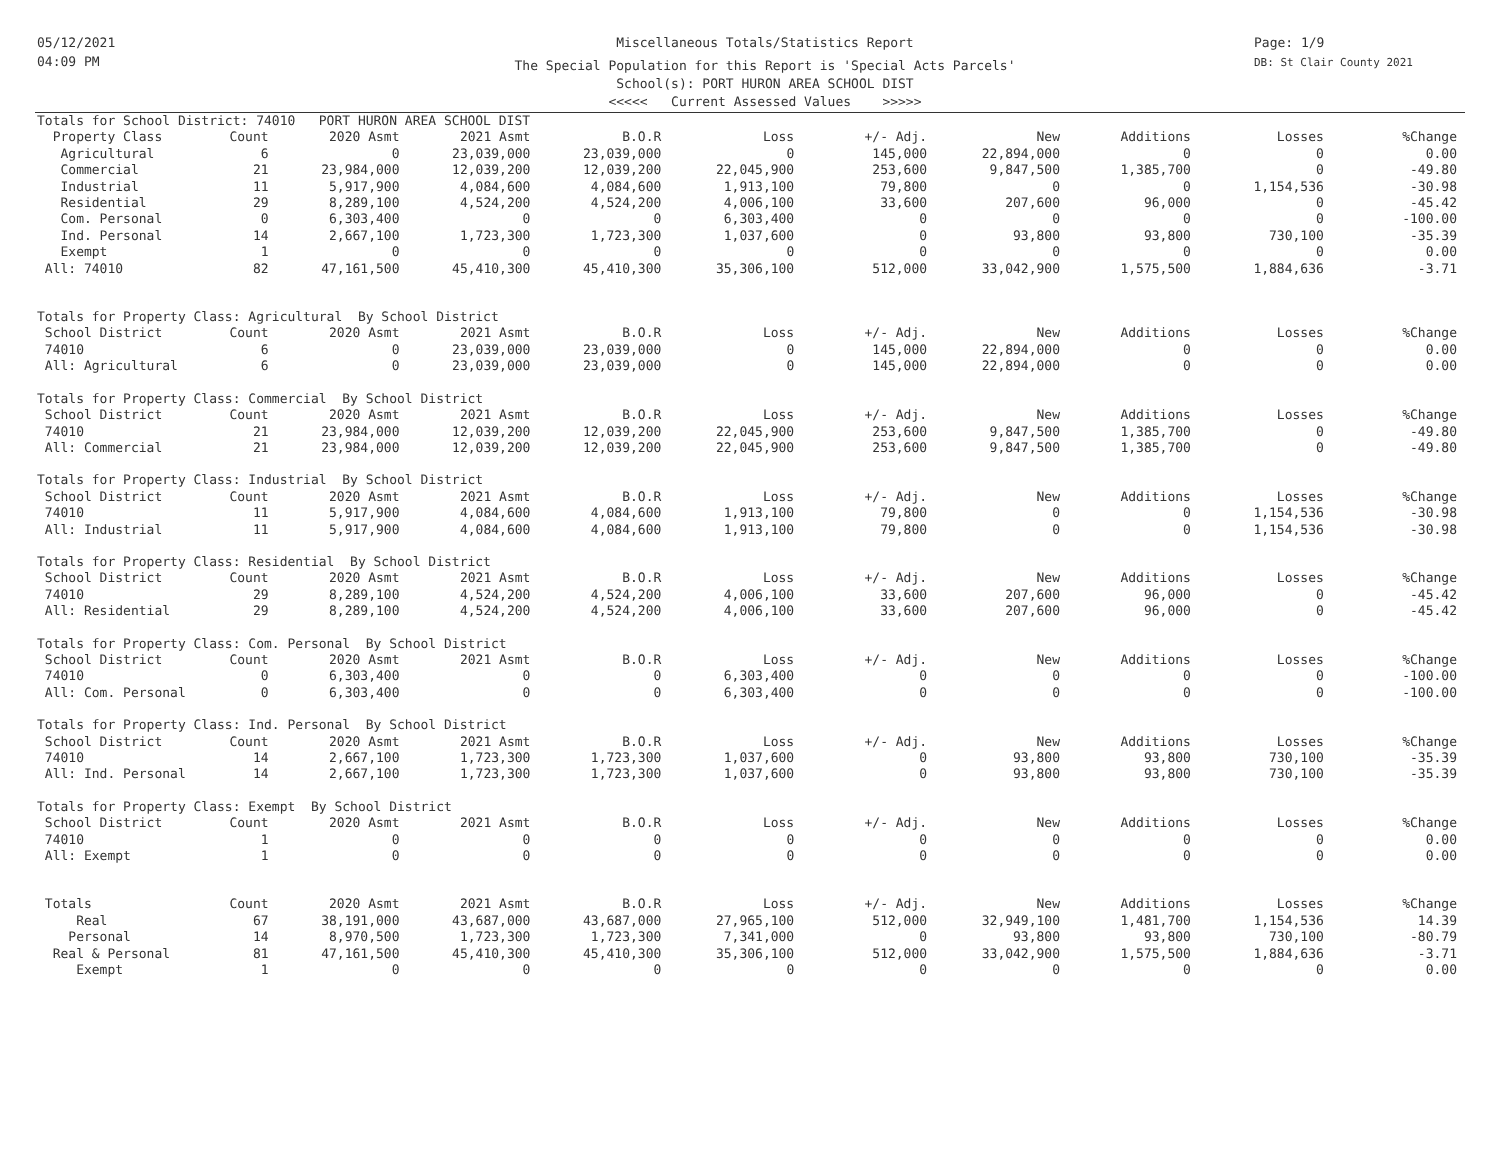05/12/2021
04:09 PM
Page: 1/9
DB: St Clair County 2021
Miscellaneous Totals/Statistics Report
The Special Population for this Report is 'Special Acts Parcels'
School(s): PORT HURON AREA SCHOOL DIST
<<<<< Current Assessed Values >>>>>
| Totals for School District: 74010 PORT HURON AREA SCHOOL DIST | | | | | | | | | | |
| Property Class | Count | 2020 Asmt | 2021 Asmt | B.O.R | Loss | +/- Adj. | New | Additions | Losses | %Change |
| Agricultural | 6 | 0 | 23,039,000 | 23,039,000 | 0 | 145,000 | 22,894,000 | 0 | 0 | 0.00 |
| Commercial | 21 | 23,984,000 | 12,039,200 | 12,039,200 | 22,045,900 | 253,600 | 9,847,500 | 1,385,700 | 0 | -49.80 |
| Industrial | 11 | 5,917,900 | 4,084,600 | 4,084,600 | 1,913,100 | 79,800 | 0 | 0 | 1,154,536 | -30.98 |
| Residential | 29 | 8,289,100 | 4,524,200 | 4,524,200 | 4,006,100 | 33,600 | 207,600 | 96,000 | 0 | -45.42 |
| Com. Personal | 0 | 6,303,400 | 0 | 0 | 6,303,400 | 0 | 0 | 0 | 0 | -100.00 |
| Ind. Personal | 14 | 2,667,100 | 1,723,300 | 1,723,300 | 1,037,600 | 0 | 93,800 | 93,800 | 730,100 | -35.39 |
| Exempt | 1 | 0 | 0 | 0 | 0 | 0 | 0 | 0 | 0 | 0.00 |
| All: 74010 | 82 | 47,161,500 | 45,410,300 | 45,410,300 | 35,306,100 | 512,000 | 33,042,900 | 1,575,500 | 1,884,636 | -3.71 |
| Totals for Property Class: Agricultural By School District | | | | | | | | | | |
| School District | Count | 2020 Asmt | 2021 Asmt | B.O.R | Loss | +/- Adj. | New | Additions | Losses | %Change |
| 74010 | 6 | 0 | 23,039,000 | 23,039,000 | 0 | 145,000 | 22,894,000 | 0 | 0 | 0.00 |
| All: Agricultural | 6 | 0 | 23,039,000 | 23,039,000 | 0 | 145,000 | 22,894,000 | 0 | 0 | 0.00 |
| Totals for Property Class: Commercial By School District | | | | | | | | | | |
| School District | Count | 2020 Asmt | 2021 Asmt | B.O.R | Loss | +/- Adj. | New | Additions | Losses | %Change |
| 74010 | 21 | 23,984,000 | 12,039,200 | 12,039,200 | 22,045,900 | 253,600 | 9,847,500 | 1,385,700 | 0 | -49.80 |
| All: Commercial | 21 | 23,984,000 | 12,039,200 | 12,039,200 | 22,045,900 | 253,600 | 9,847,500 | 1,385,700 | 0 | -49.80 |
| Totals for Property Class: Industrial By School District | | | | | | | | | | |
| School District | Count | 2020 Asmt | 2021 Asmt | B.O.R | Loss | +/- Adj. | New | Additions | Losses | %Change |
| 74010 | 11 | 5,917,900 | 4,084,600 | 4,084,600 | 1,913,100 | 79,800 | 0 | 0 | 1,154,536 | -30.98 |
| All: Industrial | 11 | 5,917,900 | 4,084,600 | 4,084,600 | 1,913,100 | 79,800 | 0 | 0 | 1,154,536 | -30.98 |
| Totals for Property Class: Residential By School District | | | | | | | | | | |
| School District | Count | 2020 Asmt | 2021 Asmt | B.O.R | Loss | +/- Adj. | New | Additions | Losses | %Change |
| 74010 | 29 | 8,289,100 | 4,524,200 | 4,524,200 | 4,006,100 | 33,600 | 207,600 | 96,000 | 0 | -45.42 |
| All: Residential | 29 | 8,289,100 | 4,524,200 | 4,524,200 | 4,006,100 | 33,600 | 207,600 | 96,000 | 0 | -45.42 |
| Totals for Property Class: Com. Personal By School District | | | | | | | | | | |
| School District | Count | 2020 Asmt | 2021 Asmt | B.O.R | Loss | +/- Adj. | New | Additions | Losses | %Change |
| 74010 | 0 | 6,303,400 | 0 | 0 | 6,303,400 | 0 | 0 | 0 | 0 | -100.00 |
| All: Com. Personal | 0 | 6,303,400 | 0 | 0 | 6,303,400 | 0 | 0 | 0 | 0 | -100.00 |
| Totals for Property Class: Ind. Personal By School District | | | | | | | | | | |
| School District | Count | 2020 Asmt | 2021 Asmt | B.O.R | Loss | +/- Adj. | New | Additions | Losses | %Change |
| 74010 | 14 | 2,667,100 | 1,723,300 | 1,723,300 | 1,037,600 | 0 | 93,800 | 93,800 | 730,100 | -35.39 |
| All: Ind. Personal | 14 | 2,667,100 | 1,723,300 | 1,723,300 | 1,037,600 | 0 | 93,800 | 93,800 | 730,100 | -35.39 |
| Totals for Property Class: Exempt By School District | | | | | | | | | | |
| School District | Count | 2020 Asmt | 2021 Asmt | B.O.R | Loss | +/- Adj. | New | Additions | Losses | %Change |
| 74010 | 1 | 0 | 0 | 0 | 0 | 0 | 0 | 0 | 0 | 0.00 |
| All: Exempt | 1 | 0 | 0 | 0 | 0 | 0 | 0 | 0 | 0 | 0.00 |
| Totals | Count | 2020 Asmt | 2021 Asmt | B.O.R | Loss | +/- Adj. | New | Additions | Losses | %Change |
| Real | 67 | 38,191,000 | 43,687,000 | 43,687,000 | 27,965,100 | 512,000 | 32,949,100 | 1,481,700 | 1,154,536 | 14.39 |
| Personal | 14 | 8,970,500 | 1,723,300 | 1,723,300 | 7,341,000 | 0 | 93,800 | 93,800 | 730,100 | -80.79 |
| Real & Personal | 81 | 47,161,500 | 45,410,300 | 45,410,300 | 35,306,100 | 512,000 | 33,042,900 | 1,575,500 | 1,884,636 | -3.71 |
| Exempt | 1 | 0 | 0 | 0 | 0 | 0 | 0 | 0 | 0 | 0.00 |